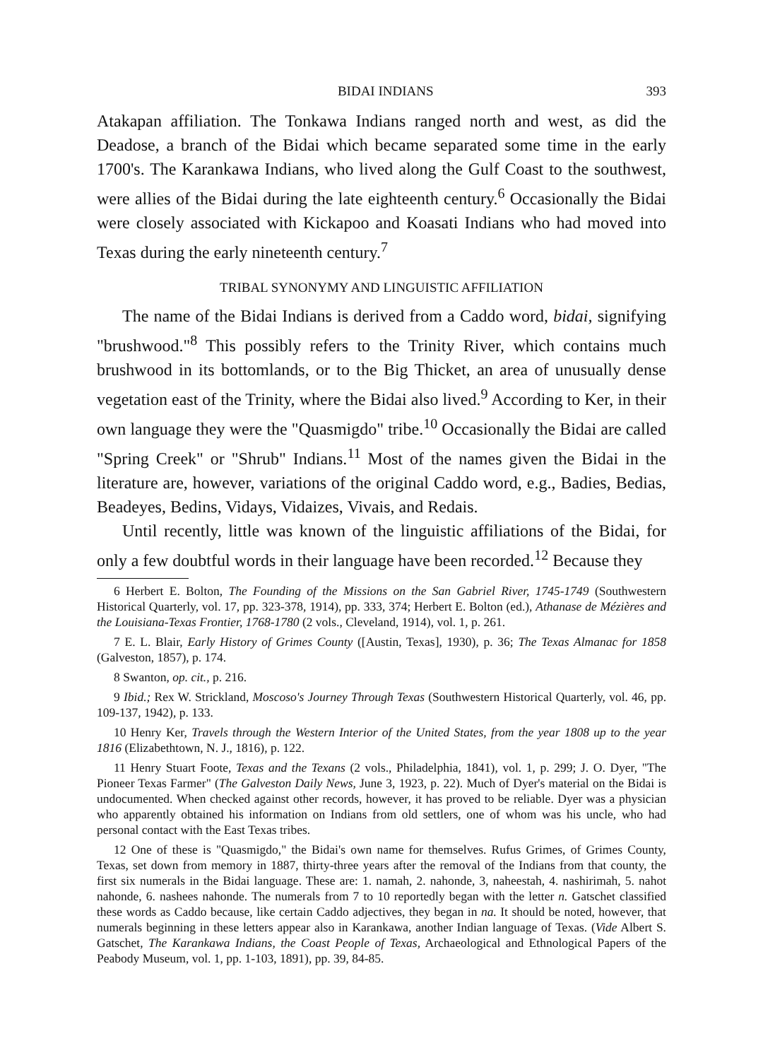BIDAI INDIANS 393
Atakapan affiliation. The Tonkawa Indians ranged north and west, as did the Deadose, a branch of the Bidai which became separated some time in the early 1700's. The Karankawa Indians, who lived along the Gulf Coast to the southwest, were allies of the Bidai during the late eighteenth century.<sup>6</sup> Occasionally the Bidai were closely associated with Kickapoo and Koasati Indians who had moved into Texas during the early nineteenth century.<sup>7</sup>
TRIBAL SYNONYMY AND LINGUISTIC AFFILIATION
The name of the Bidai Indians is derived from a Caddo word, bidai, signifying "brushwood."<sup>8</sup> This possibly refers to the Trinity River, which contains much brushwood in its bottomlands, or to the Big Thicket, an area of unusually dense vegetation east of the Trinity, where the Bidai also lived.<sup>9</sup> According to Ker, in their own language they were the "Quasmigdo" tribe.<sup>10</sup> Occasionally the Bidai are called "Spring Creek" or "Shrub" Indians.<sup>11</sup> Most of the names given the Bidai in the literature are, however, variations of the original Caddo word, e.g., Badies, Bedias, Beadeyes, Bedins, Vidays, Vidaizes, Vivais, and Redais.
Until recently, little was known of the linguistic affiliations of the Bidai, for only a few doubtful words in their language have been recorded.<sup>12</sup> Because they
6 Herbert E. Bolton, The Founding of the Missions on the San Gabriel River, 1745-1749 (Southwestern Historical Quarterly, vol. 17, pp. 323-378, 1914), pp. 333, 374; Herbert E. Bolton (ed.), Athanase de Mézières and the Louisiana-Texas Frontier, 1768-1780 (2 vols., Cleveland, 1914), vol. 1, p. 261.
7 E. L. Blair, Early History of Grimes County ([Austin, Texas], 1930), p. 36; The Texas Almanac for 1858 (Galveston, 1857), p. 174.
8 Swanton, op. cit., p. 216.
9 Ibid.; Rex W. Strickland, Moscoso's Journey Through Texas (Southwestern Historical Quarterly, vol. 46, pp. 109-137, 1942), p. 133.
10 Henry Ker, Travels through the Western Interior of the United States, from the year 1808 up to the year 1816 (Elizabethtown, N. J., 1816), p. 122.
11 Henry Stuart Foote, Texas and the Texans (2 vols., Philadelphia, 1841), vol. 1, p. 299; J. O. Dyer, "The Pioneer Texas Farmer" (The Galveston Daily News, June 3, 1923, p. 22). Much of Dyer's material on the Bidai is undocumented. When checked against other records, however, it has proved to be reliable. Dyer was a physician who apparently obtained his information on Indians from old settlers, one of whom was his uncle, who had personal contact with the East Texas tribes.
12 One of these is "Quasmigdo," the Bidai's own name for themselves. Rufus Grimes, of Grimes County, Texas, set down from memory in 1887, thirty-three years after the removal of the Indians from that county, the first six numerals in the Bidai language. These are: 1. namah, 2. nahonde, 3, naheestah, 4. nashirimah, 5. nahot nahonde, 6. nashees nahonde. The numerals from 7 to 10 reportedly began with the letter n. Gatschet classified these words as Caddo because, like certain Caddo adjectives, they began in na. It should be noted, however, that numerals beginning in these letters appear also in Karankawa, another Indian language of Texas. (Vide Albert S. Gatschet, The Karankawa Indians, the Coast People of Texas, Archaeological and Ethnological Papers of the Peabody Museum, vol. 1, pp. 1-103, 1891), pp. 39, 84-85.